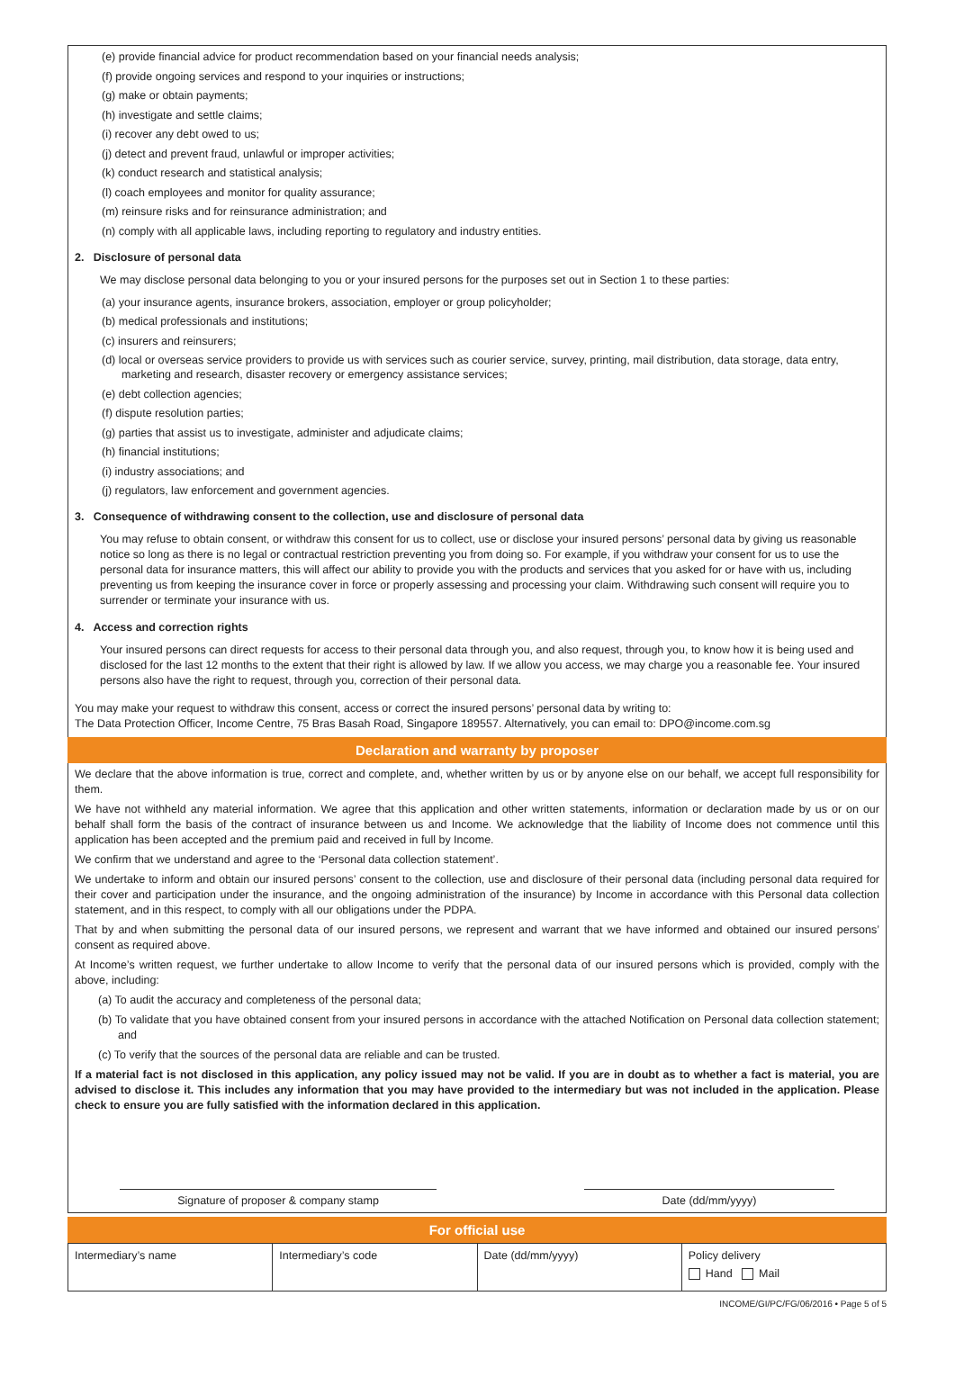(e) provide financial advice for product recommendation based on your financial needs analysis;
(f) provide ongoing services and respond to your inquiries or instructions;
(g) make or obtain payments;
(h) investigate and settle claims;
(i) recover any debt owed to us;
(j) detect and prevent fraud, unlawful or improper activities;
(k) conduct research and statistical analysis;
(l) coach employees and monitor for quality assurance;
(m) reinsure risks and for reinsurance administration; and
(n) comply with all applicable laws, including reporting to regulatory and industry entities.
2. Disclosure of personal data
We may disclose personal data belonging to you or your insured persons for the purposes set out in Section 1 to these parties:
(a) your insurance agents, insurance brokers, association, employer or group policyholder;
(b) medical professionals and institutions;
(c) insurers and reinsurers;
(d) local or overseas service providers to provide us with services such as courier service, survey, printing, mail distribution, data storage, data entry, marketing and research, disaster recovery or emergency assistance services;
(e) debt collection agencies;
(f) dispute resolution parties;
(g) parties that assist us to investigate, administer and adjudicate claims;
(h) financial institutions;
(i) industry associations; and
(j) regulators, law enforcement and government agencies.
3. Consequence of withdrawing consent to the collection, use and disclosure of personal data
You may refuse to obtain consent, or withdraw this consent for us to collect, use or disclose your insured persons’ personal data by giving us reasonable notice so long as there is no legal or contractual restriction preventing you from doing so. For example, if you withdraw your consent for us to use the personal data for insurance matters, this will affect our ability to provide you with the products and services that you asked for or have with us, including preventing us from keeping the insurance cover in force or properly assessing and processing your claim. Withdrawing such consent will require you to surrender or terminate your insurance with us.
4. Access and correction rights
Your insured persons can direct requests for access to their personal data through you, and also request, through you, to know how it is being used and disclosed for the last 12 months to the extent that their right is allowed by law. If we allow you access, we may charge you a reasonable fee. Your insured persons also have the right to request, through you, correction of their personal data.
You may make your request to withdraw this consent, access or correct the insured persons’ personal data by writing to:
The Data Protection Officer, Income Centre, 75 Bras Basah Road, Singapore 189557. Alternatively, you can email to: DPO@income.com.sg
Declaration and warranty by proposer
We declare that the above information is true, correct and complete, and, whether written by us or by anyone else on our behalf, we accept full responsibility for them.
We have not withheld any material information. We agree that this application and other written statements, information or declaration made by us or on our behalf shall form the basis of the contract of insurance between us and Income. We acknowledge that the liability of Income does not commence until this application has been accepted and the premium paid and received in full by Income.
We confirm that we understand and agree to the ‘Personal data collection statement’.
We undertake to inform and obtain our insured persons’ consent to the collection, use and disclosure of their personal data (including personal data required for their cover and participation under the insurance, and the ongoing administration of the insurance) by Income in accordance with this Personal data collection statement, and in this respect, to comply with all our obligations under the PDPA.
That by and when submitting the personal data of our insured persons, we represent and warrant that we have informed and obtained our insured persons’ consent as required above.
At Income’s written request, we further undertake to allow Income to verify that the personal data of our insured persons which is provided, comply with the above, including:
(a) To audit the accuracy and completeness of the personal data;
(b) To validate that you have obtained consent from your insured persons in accordance with the attached Notification on Personal data collection statement; and
(c) To verify that the sources of the personal data are reliable and can be trusted.
If a material fact is not disclosed in this application, any policy issued may not be valid. If you are in doubt as to whether a fact is material, you are advised to disclose it. This includes any information that you may have provided to the intermediary but was not included in the application. Please check to ensure you are fully satisfied with the information declared in this application.
Signature of proposer & company stamp Date (dd/mm/yyyy)
For official use
| Intermediary’s name | Intermediary’s code | Date (dd/mm/yyyy) | Policy delivery Hand Mail |
INCOME/GI/PC/FG/06/2016 • Page 5 of 5